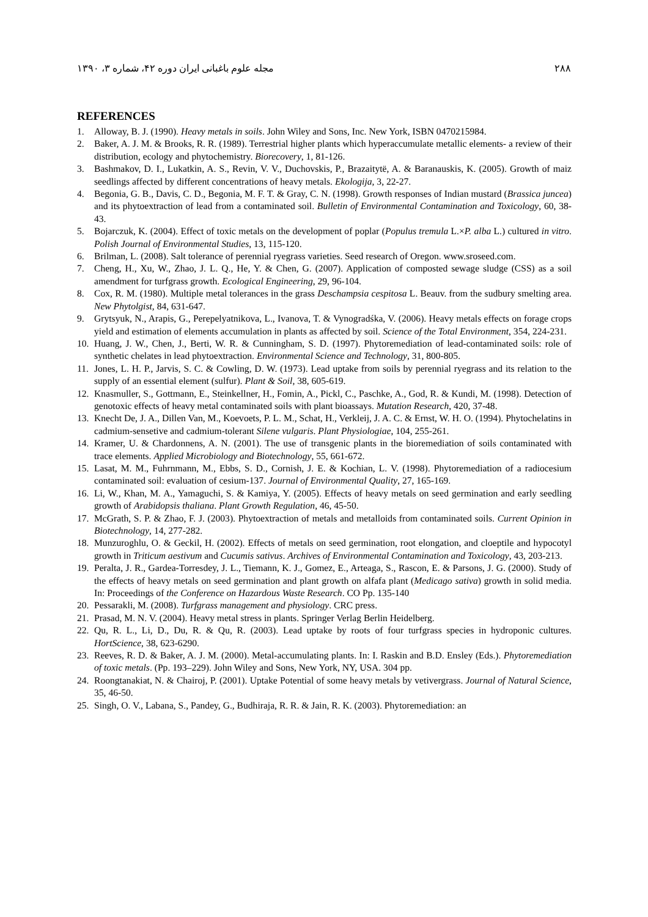۲۸۸ مجله علوم باغبانی ایران دوره ۴۲، شماره ۳، ۱۳۹۰
REFERENCES
1. Alloway, B. J. (1990). Heavy metals in soils. John Wiley and Sons, Inc. New York, ISBN 0470215984.
2. Baker, A. J. M. & Brooks, R. R. (1989). Terrestrial higher plants which hyperaccumulate metallic elements- a review of their distribution, ecology and phytochemistry. Biorecovery, 1, 81-126.
3. Bashmakov, D. I., Lukatkin, A. S., Revin, V. V., Duchovskis, P., Brazaitytë, A. & Baranauskis, K. (2005). Growth of maiz seedlings affected by different concentrations of heavy metals. Ekologija, 3, 22-27.
4. Begonia, G. B., Davis, C. D., Begonia, M. F. T. & Gray, C. N. (1998). Growth responses of Indian mustard (Brassica juncea) and its phytoextraction of lead from a contaminated soil. Bulletin of Environmental Contamination and Toxicology, 60, 38-43.
5. Bojarczuk, K. (2004). Effect of toxic metals on the development of poplar (Populus tremula L.×P. alba L.) cultured in vitro. Polish Journal of Environmental Studies, 13, 115-120.
6. Brilman, L. (2008). Salt tolerance of perennial ryegrass varieties. Seed research of Oregon. www.sroseed.com.
7. Cheng, H., Xu, W., Zhao, J. L. Q., He, Y. & Chen, G. (2007). Application of composted sewage sludge (CSS) as a soil amendment for turfgrass growth. Ecological Engineering, 29, 96-104.
8. Cox, R. M. (1980). Multiple metal tolerances in the grass Deschampsia cespitosa L. Beauv. from the sudbury smelting area. New Phytolgist, 84, 631-647.
9. Grytsyuk, N., Arapis, G., Perepelyatnikova, L., Ivanova, T. & Vynogradśka, V. (2006). Heavy metals effects on forage crops yield and estimation of elements accumulation in plants as affected by soil. Science of the Total Environment, 354, 224-231.
10. Huang, J. W., Chen, J., Berti, W. R. & Cunningham, S. D. (1997). Phytoremediation of lead-contaminated soils: role of synthetic chelates in lead phytoextraction. Environmental Science and Technology, 31, 800-805.
11. Jones, L. H. P., Jarvis, S. C. & Cowling, D. W. (1973). Lead uptake from soils by perennial ryegrass and its relation to the supply of an essential element (sulfur). Plant & Soil, 38, 605-619.
12. Knasmuller, S., Gottmann, E., Steinkellner, H., Fomin, A., Pickl, C., Paschke, A., God, R. & Kundi, M. (1998). Detection of genotoxic effects of heavy metal contaminated soils with plant bioassays. Mutation Research, 420, 37-48.
13. Knecht De, J. A., Dillen Van, M., Koevoets, P. L. M., Schat, H., Verkleij, J. A. C. & Ernst, W. H. O. (1994). Phytochelatins in cadmium-sensetive and cadmium-tolerant Silene vulgaris. Plant Physiologiae, 104, 255-261.
14. Kramer, U. & Chardonnens, A. N. (2001). The use of transgenic plants in the bioremediation of soils contaminated with trace elements. Applied Microbiology and Biotechnology, 55, 661-672.
15. Lasat, M. M., Fuhrnmann, M., Ebbs, S. D., Cornish, J. E. & Kochian, L. V. (1998). Phytoremediation of a radiocesium contaminated soil: evaluation of cesium-137. Journal of Environmental Quality, 27, 165-169.
16. Li, W., Khan, M. A., Yamaguchi, S. & Kamiya, Y. (2005). Effects of heavy metals on seed germination and early seedling growth of Arabidopsis thaliana. Plant Growth Regulation, 46, 45-50.
17. McGrath, S. P. & Zhao, F. J. (2003). Phytoextraction of metals and metalloids from contaminated soils. Current Opinion in Biotechnology, 14, 277-282.
18. Munzuroghlu, O. & Geckil, H. (2002). Effects of metals on seed germination, root elongation, and cloeptile and hypocotyl growth in Triticum aestivum and Cucumis sativus. Archives of Environmental Contamination and Toxicology, 43, 203-213.
19. Peralta, J. R., Gardea-Torresdey, J. L., Tiemann, K. J., Gomez, E., Arteaga, S., Rascon, E. & Parsons, J. G. (2000). Study of the effects of heavy metals on seed germination and plant growth on alfafa plant (Medicago sativa) growth in solid media. In: Proceedings of the Conference on Hazardous Waste Research. CO Pp. 135-140
20. Pessarakli, M. (2008). Turfgrass management and physiology. CRC press.
21. Prasad, M. N. V. (2004). Heavy metal stress in plants. Springer Verlag Berlin Heidelberg.
22. Qu, R. L., Li, D., Du, R. & Qu, R. (2003). Lead uptake by roots of four turfgrass species in hydroponic cultures. HortScience, 38, 623-6290.
23. Reeves, R. D. & Baker, A. J. M. (2000). Metal-accumulating plants. In: I. Raskin and B.D. Ensley (Eds.). Phytoremediation of toxic metals. (Pp. 193–229). John Wiley and Sons, New York, NY, USA. 304 pp.
24. Roongtanakiat, N. & Chairoj, P. (2001). Uptake Potential of some heavy metals by vetivergrass. Journal of Natural Science, 35, 46-50.
25. Singh, O. V., Labana, S., Pandey, G., Budhiraja, R. R. & Jain, R. K. (2003). Phytoremediation: an